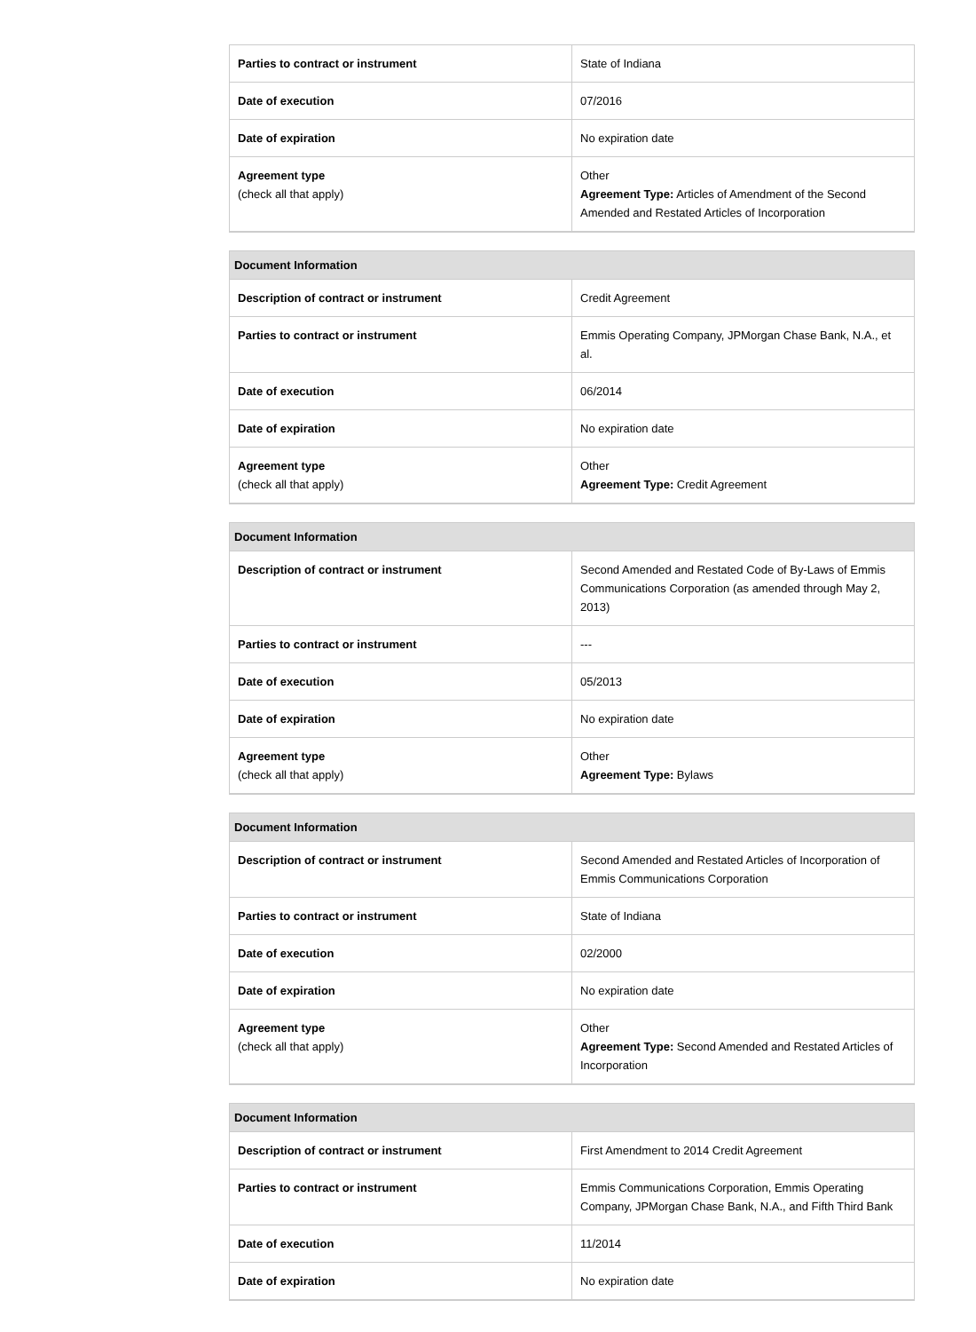| Parties to contract or instrument | State of Indiana |
| Date of execution | 07/2016 |
| Date of expiration | No expiration date |
| Agreement type (check all that apply) | Other Agreement Type: Articles of Amendment of the Second Amended and Restated Articles of Incorporation |
| Document Information | |
| --- | --- |
| Description of contract or instrument | Credit Agreement |
| Parties to contract or instrument | Emmis Operating Company, JPMorgan Chase Bank, N.A., et al. |
| Date of execution | 06/2014 |
| Date of expiration | No expiration date |
| Agreement type (check all that apply) | Other Agreement Type: Credit Agreement |
| Document Information | |
| --- | --- |
| Description of contract or instrument | Second Amended and Restated Code of By-Laws of Emmis Communications Corporation (as amended through May 2, 2013) |
| Parties to contract or instrument | --- |
| Date of execution | 05/2013 |
| Date of expiration | No expiration date |
| Agreement type (check all that apply) | Other Agreement Type: Bylaws |
| Document Information | |
| --- | --- |
| Description of contract or instrument | Second Amended and Restated Articles of Incorporation of Emmis Communications Corporation |
| Parties to contract or instrument | State of Indiana |
| Date of execution | 02/2000 |
| Date of expiration | No expiration date |
| Agreement type (check all that apply) | Other Agreement Type: Second Amended and Restated Articles of Incorporation |
| Document Information | |
| --- | --- |
| Description of contract or instrument | First Amendment to 2014 Credit Agreement |
| Parties to contract or instrument | Emmis Communications Corporation, Emmis Operating Company, JPMorgan Chase Bank, N.A., and Fifth Third Bank |
| Date of execution | 11/2014 |
| Date of expiration | No expiration date |